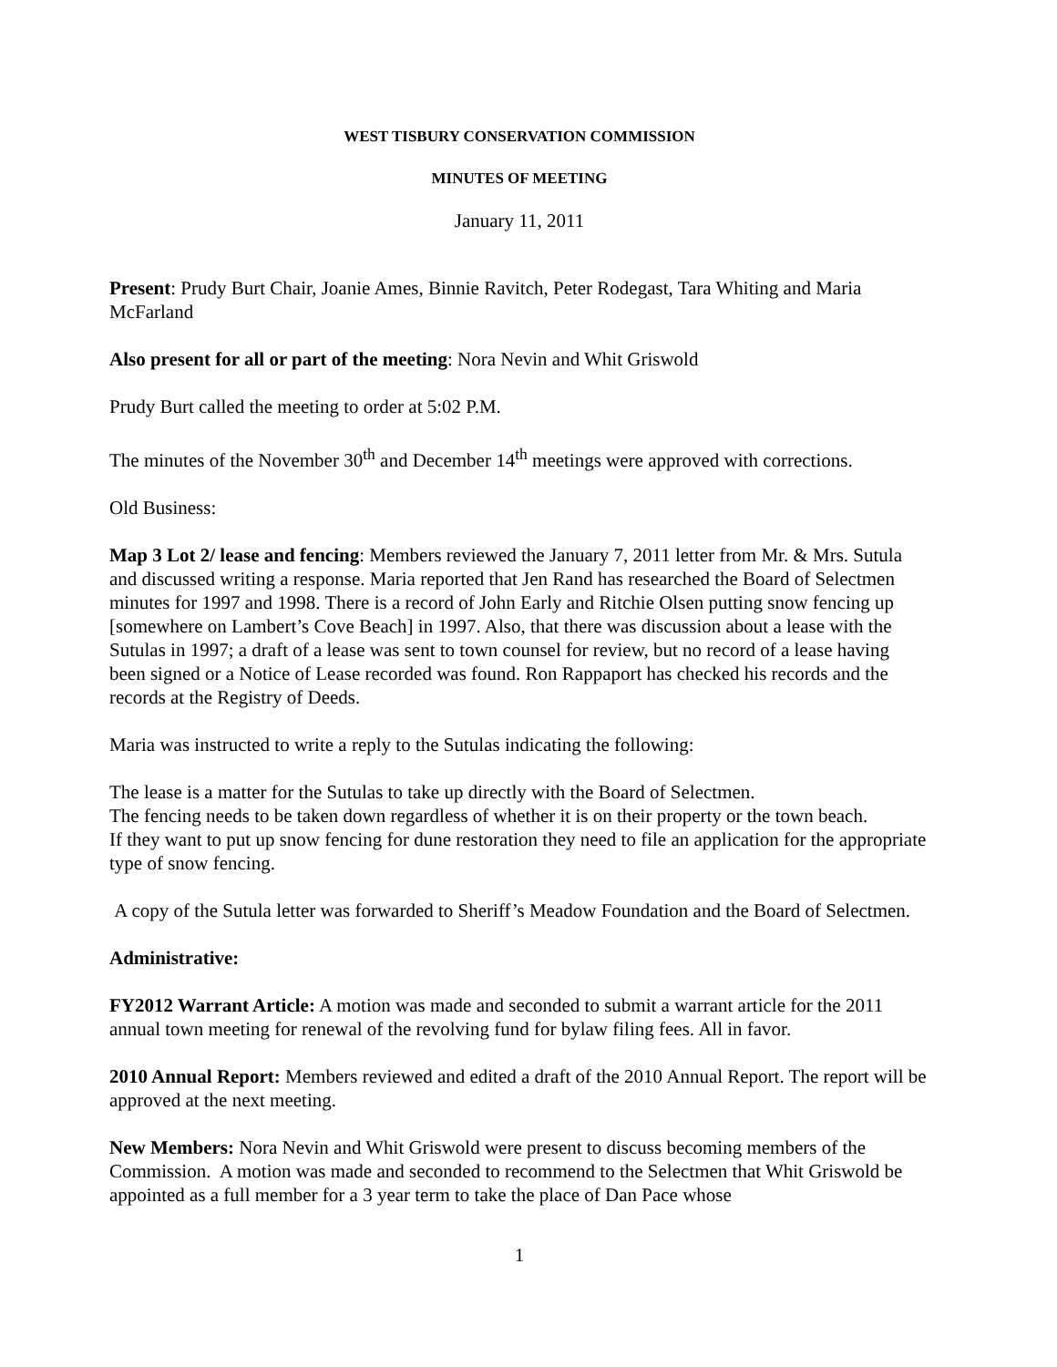WEST TISBURY CONSERVATION COMMISSION
MINUTES OF MEETING
January 11, 2011
Present: Prudy Burt Chair, Joanie Ames, Binnie Ravitch, Peter Rodegast, Tara Whiting and Maria McFarland
Also present for all or part of the meeting: Nora Nevin and Whit Griswold
Prudy Burt called the meeting to order at 5:02 P.M.
The minutes of the November 30<sup>th</sup> and December 14<sup>th</sup> meetings were approved with corrections.
Old Business:
Map 3 Lot 2/ lease and fencing: Members reviewed the January 7, 2011 letter from Mr. & Mrs. Sutula and discussed writing a response. Maria reported that Jen Rand has researched the Board of Selectmen minutes for 1997 and 1998. There is a record of John Early and Ritchie Olsen putting snow fencing up [somewhere on Lambert’s Cove Beach] in 1997. Also, that there was discussion about a lease with the Sutulas in 1997; a draft of a lease was sent to town counsel for review, but no record of a lease having been signed or a Notice of Lease recorded was found. Ron Rappaport has checked his records and the records at the Registry of Deeds.
Maria was instructed to write a reply to the Sutulas indicating the following:
The lease is a matter for the Sutulas to take up directly with the Board of Selectmen.
The fencing needs to be taken down regardless of whether it is on their property or the town beach.
If they want to put up snow fencing for dune restoration they need to file an application for the appropriate type of snow fencing.
A copy of the Sutula letter was forwarded to Sheriff’s Meadow Foundation and the Board of Selectmen.
Administrative:
FY2012 Warrant Article: A motion was made and seconded to submit a warrant article for the 2011 annual town meeting for renewal of the revolving fund for bylaw filing fees. All in favor.
2010 Annual Report: Members reviewed and edited a draft of the 2010 Annual Report. The report will be approved at the next meeting.
New Members: Nora Nevin and Whit Griswold were present to discuss becoming members of the Commission. A motion was made and seconded to recommend to the Selectmen that Whit Griswold be appointed as a full member for a 3 year term to take the place of Dan Pace whose
1